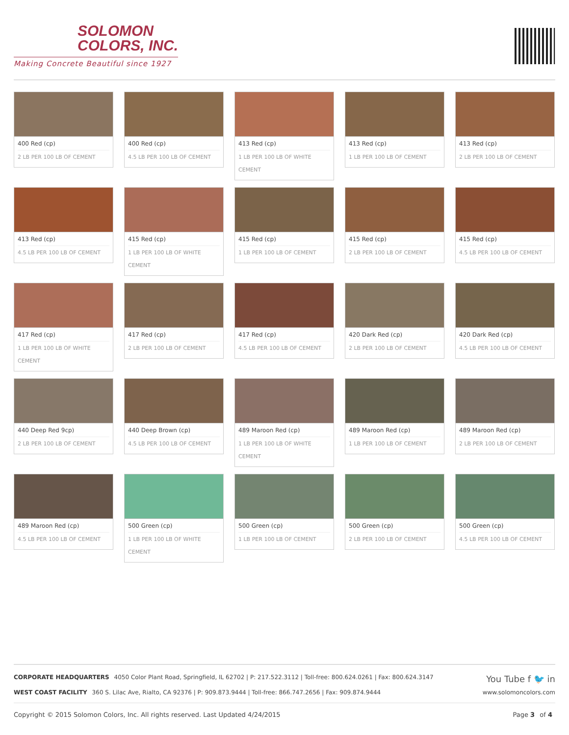SOLOMON
COLORS, INC.
Making Concrete Beautiful since 1927
400 Red (cp)
2 LB PER 100 LB OF CEMENT
400 Red (cp)
4.5 LB PER 100 LB OF CEMENT
413 Red (cp)
1 LB PER 100 LB OF WHITE CEMENT
413 Red (cp)
1 LB PER 100 LB OF CEMENT
413 Red (cp)
2 LB PER 100 LB OF CEMENT
413 Red (cp)
4.5 LB PER 100 LB OF CEMENT
415 Red (cp)
1 LB PER 100 LB OF WHITE CEMENT
415 Red (cp)
1 LB PER 100 LB OF CEMENT
415 Red (cp)
2 LB PER 100 LB OF CEMENT
415 Red (cp)
4.5 LB PER 100 LB OF CEMENT
417 Red (cp)
1 LB PER 100 LB OF WHITE CEMENT
417 Red (cp)
2 LB PER 100 LB OF CEMENT
417 Red (cp)
4.5 LB PER 100 LB OF CEMENT
420 Dark Red (cp)
2 LB PER 100 LB OF CEMENT
420 Dark Red (cp)
4.5 LB PER 100 LB OF CEMENT
440 Deep Red 9cp)
2 LB PER 100 LB OF CEMENT
440 Deep Brown (cp)
4.5 LB PER 100 LB OF CEMENT
489 Maroon Red (cp)
1 LB PER 100 LB OF WHITE CEMENT
489 Maroon Red (cp)
1 LB PER 100 LB OF CEMENT
489 Maroon Red (cp)
2 LB PER 100 LB OF CEMENT
489 Maroon Red (cp)
4.5 LB PER 100 LB OF CEMENT
500 Green (cp)
1 LB PER 100 LB OF WHITE CEMENT
500 Green (cp)
1 LB PER 100 LB OF CEMENT
500 Green (cp)
2 LB PER 100 LB OF CEMENT
500 Green (cp)
4.5 LB PER 100 LB OF CEMENT
CORPORATE HEADQUARTERS 4050 Color Plant Road, Springfield, IL 62702 | P: 217.522.3112 | Toll-free: 800.624.0261 | Fax: 800.624.3147 You Tube f 🐦 in
WEST COAST FACILITY 360 S. Lilac Ave, Rialto, CA 92376 | P: 909.873.9444 | Toll-free: 866.747.2656 | Fax: 909.874.9444 www.solomoncolors.com
Copyright © 2015 Solomon Colors, Inc. All rights reserved. Last Updated 4/24/2015 Page 3 of 4